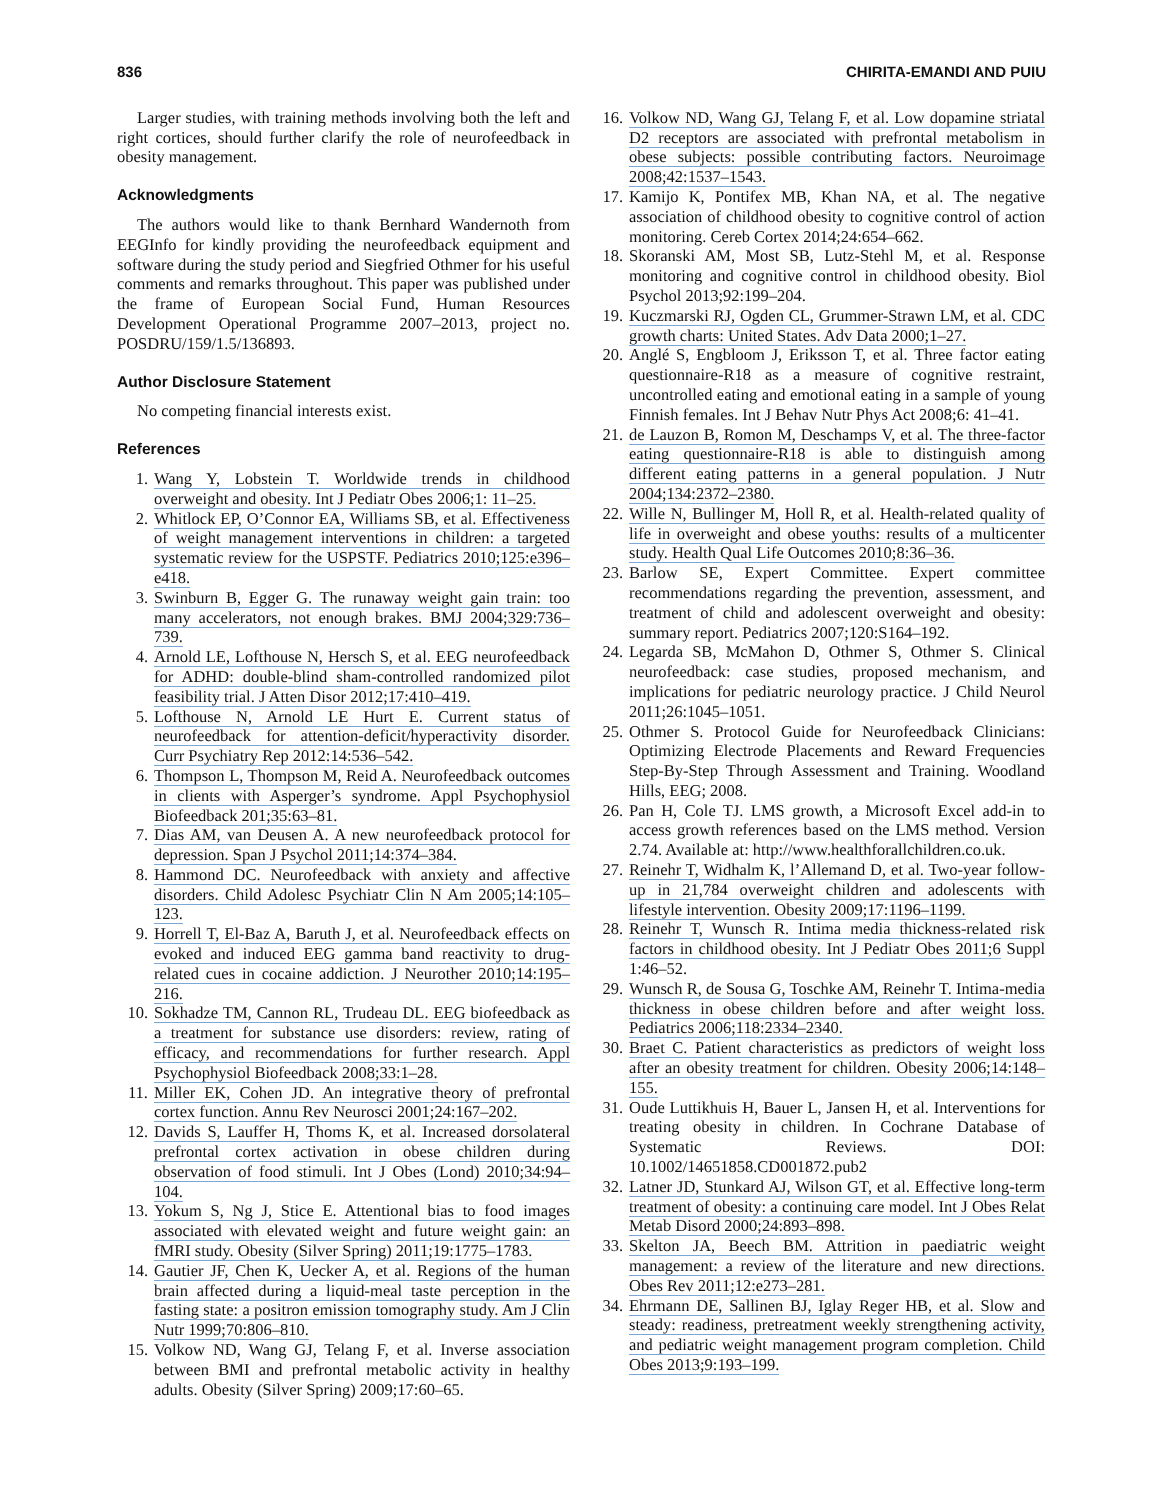836 CHIRITA-EMANDI AND PUIU
Larger studies, with training methods involving both the left and right cortices, should further clarify the role of neurofeedback in obesity management.
Acknowledgments
The authors would like to thank Bernhard Wandernoth from EEGInfo for kindly providing the neurofeedback equipment and software during the study period and Siegfried Othmer for his useful comments and remarks throughout. This paper was published under the frame of European Social Fund, Human Resources Development Operational Programme 2007–2013, project no. POSDRU/159/1.5/136893.
Author Disclosure Statement
No competing financial interests exist.
References
1. Wang Y, Lobstein T. Worldwide trends in childhood overweight and obesity. Int J Pediatr Obes 2006;1: 11–25.
2. Whitlock EP, O’Connor EA, Williams SB, et al. Effectiveness of weight management interventions in children: a targeted systematic review for the USPSTF. Pediatrics 2010;125:e396–e418.
3. Swinburn B, Egger G. The runaway weight gain train: too many accelerators, not enough brakes. BMJ 2004;329:736–739.
4. Arnold LE, Lofthouse N, Hersch S, et al. EEG neurofeedback for ADHD: double-blind sham-controlled randomized pilot feasibility trial. J Atten Disor 2012;17:410–419.
5. Lofthouse N, Arnold LE Hurt E. Current status of neurofeedback for attention-deficit/hyperactivity disorder. Curr Psychiatry Rep 2012:14:536–542.
6. Thompson L, Thompson M, Reid A. Neurofeedback outcomes in clients with Asperger’s syndrome. Appl Psychophysiol Biofeedback 201;35:63–81.
7. Dias AM, van Deusen A. A new neurofeedback protocol for depression. Span J Psychol 2011;14:374–384.
8. Hammond DC. Neurofeedback with anxiety and affective disorders. Child Adolesc Psychiatr Clin N Am 2005;14:105–123.
9. Horrell T, El-Baz A, Baruth J, et al. Neurofeedback effects on evoked and induced EEG gamma band reactivity to drug-related cues in cocaine addiction. J Neurother 2010;14:195–216.
10. Sokhadze TM, Cannon RL, Trudeau DL. EEG biofeedback as a treatment for substance use disorders: review, rating of efficacy, and recommendations for further research. Appl Psychophysiol Biofeedback 2008;33:1–28.
11. Miller EK, Cohen JD. An integrative theory of prefrontal cortex function. Annu Rev Neurosci 2001;24:167–202.
12. Davids S, Lauffer H, Thoms K, et al. Increased dorsolateral prefrontal cortex activation in obese children during observation of food stimuli. Int J Obes (Lond) 2010;34:94–104.
13. Yokum S, Ng J, Stice E. Attentional bias to food images associated with elevated weight and future weight gain: an fMRI study. Obesity (Silver Spring) 2011;19:1775–1783.
14. Gautier JF, Chen K, Uecker A, et al. Regions of the human brain affected during a liquid-meal taste perception in the fasting state: a positron emission tomography study. Am J Clin Nutr 1999;70:806–810.
15. Volkow ND, Wang GJ, Telang F, et al. Inverse association between BMI and prefrontal metabolic activity in healthy adults. Obesity (Silver Spring) 2009;17:60–65.
16. Volkow ND, Wang GJ, Telang F, et al. Low dopamine striatal D2 receptors are associated with prefrontal metabolism in obese subjects: possible contributing factors. Neuroimage 2008;42:1537–1543.
17. Kamijo K, Pontifex MB, Khan NA, et al. The negative association of childhood obesity to cognitive control of action monitoring. Cereb Cortex 2014;24:654–662.
18. Skoranski AM, Most SB, Lutz-Stehl M, et al. Response monitoring and cognitive control in childhood obesity. Biol Psychol 2013;92:199–204.
19. Kuczmarski RJ, Ogden CL, Grummer-Strawn LM, et al. CDC growth charts: United States. Adv Data 2000;1–27.
20. Anglé S, Engbloom J, Eriksson T, et al. Three factor eating questionnaire-R18 as a measure of cognitive restraint, uncontrolled eating and emotional eating in a sample of young Finnish females. Int J Behav Nutr Phys Act 2008;6: 41–41.
21. de Lauzon B, Romon M, Deschamps V, et al. The three-factor eating questionnaire-R18 is able to distinguish among different eating patterns in a general population. J Nutr 2004;134:2372–2380.
22. Wille N, Bullinger M, Holl R, et al. Health-related quality of life in overweight and obese youths: results of a multicenter study. Health Qual Life Outcomes 2010;8:36–36.
23. Barlow SE, Expert Committee. Expert committee recommendations regarding the prevention, assessment, and treatment of child and adolescent overweight and obesity: summary report. Pediatrics 2007;120:S164–192.
24. Legarda SB, McMahon D, Othmer S, Othmer S. Clinical neurofeedback: case studies, proposed mechanism, and implications for pediatric neurology practice. J Child Neurol 2011;26:1045–1051.
25. Othmer S. Protocol Guide for Neurofeedback Clinicians: Optimizing Electrode Placements and Reward Frequencies Step-By-Step Through Assessment and Training. Woodland Hills, EEG; 2008.
26. Pan H, Cole TJ. LMS growth, a Microsoft Excel add-in to access growth references based on the LMS method. Version 2.74. Available at: http://www.healthforallchildren.co.uk.
27. Reinehr T, Widhalm K, l’Allemand D, et al. Two-year follow-up in 21,784 overweight children and adolescents with lifestyle intervention. Obesity 2009;17:1196–1199.
28. Reinehr T, Wunsch R. Intima media thickness-related risk factors in childhood obesity. Int J Pediatr Obes 2011;6 Suppl 1:46–52.
29. Wunsch R, de Sousa G, Toschke AM, Reinehr T. Intima-media thickness in obese children before and after weight loss. Pediatrics 2006;118:2334–2340.
30. Braet C. Patient characteristics as predictors of weight loss after an obesity treatment for children. Obesity 2006;14:148–155.
31. Oude Luttikhuis H, Bauer L, Jansen H, et al. Interventions for treating obesity in children. In Cochrane Database of Systematic Reviews. DOI: 10.1002/14651858.CD001872.pub2
32. Latner JD, Stunkard AJ, Wilson GT, et al. Effective long-term treatment of obesity: a continuing care model. Int J Obes Relat Metab Disord 2000;24:893–898.
33. Skelton JA, Beech BM. Attrition in paediatric weight management: a review of the literature and new directions. Obes Rev 2011;12:e273–281.
34. Ehrmann DE, Sallinen BJ, Iglay Reger HB, et al. Slow and steady: readiness, pretreatment weekly strengthening activity, and pediatric weight management program completion. Child Obes 2013;9:193–199.